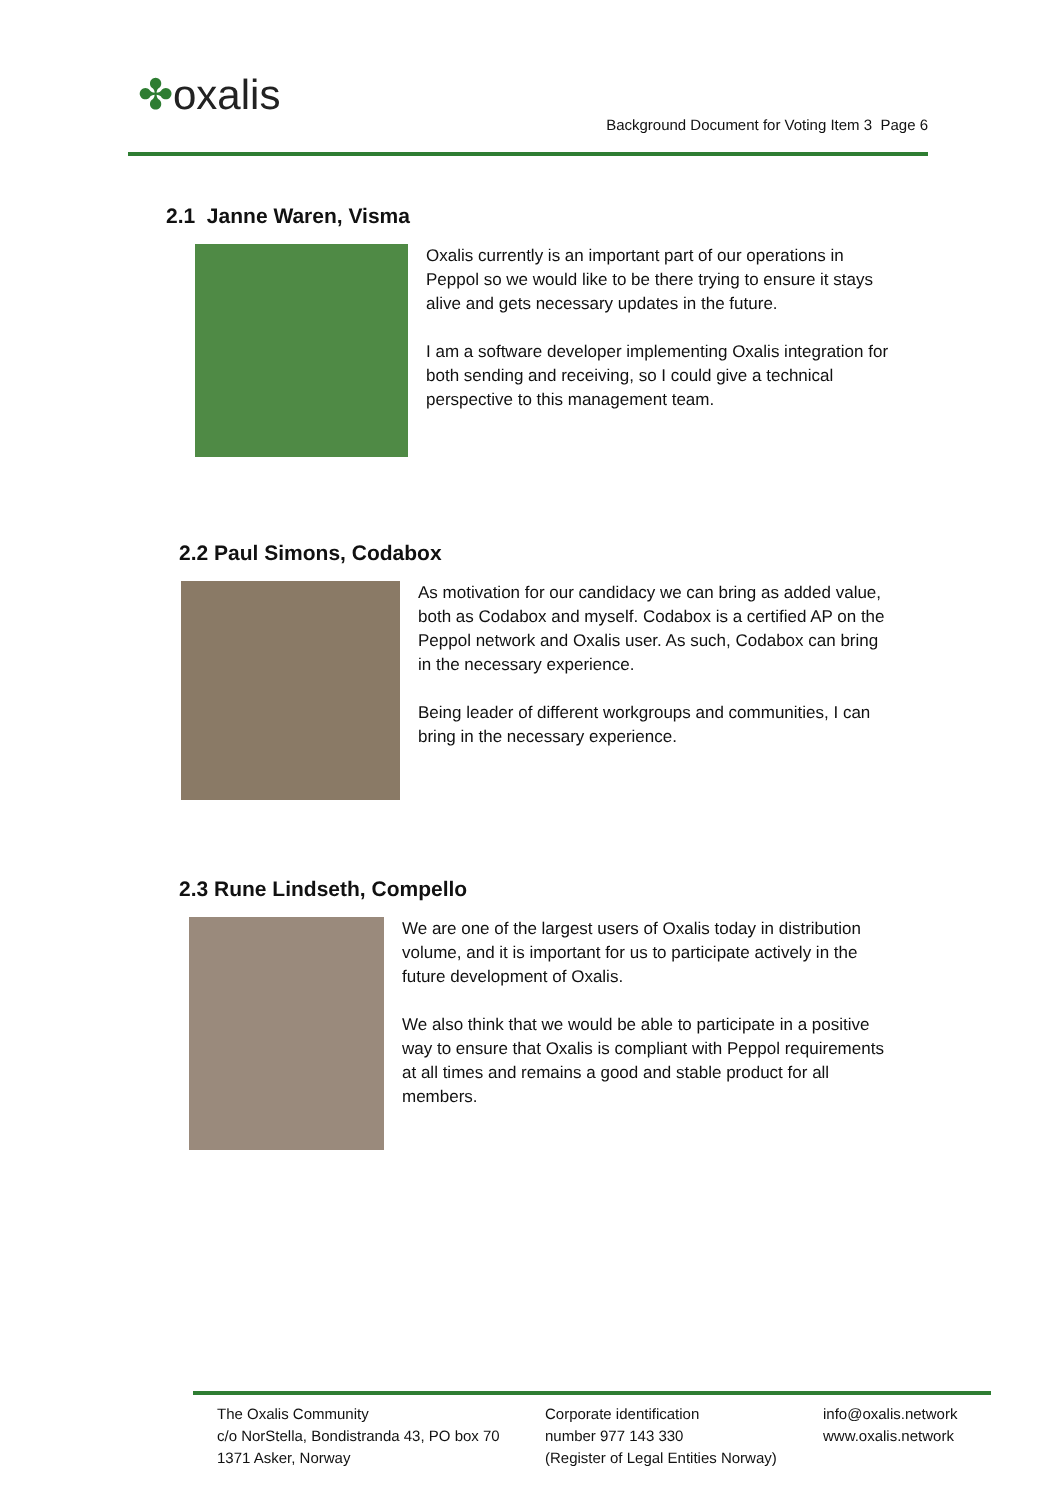✤oxalis
Background Document for Voting Item 3 Page 6
2.1 Janne Waren, Visma
Oxalis currently is an important part of our operations in Peppol so we would like to be there trying to ensure it stays alive and gets necessary updates in the future.
I am a software developer implementing Oxalis integration for both sending and receiving, so I could give a technical perspective to this management team.
2.2 Paul Simons, Codabox
As motivation for our candidacy we can bring as added value, both as Codabox and myself. Codabox is a certified AP on the Peppol network and Oxalis user. As such, Codabox can bring in the necessary experience.
Being leader of different workgroups and communities, I can bring in the necessary experience.
2.3 Rune Lindseth, Compello
We are one of the largest users of Oxalis today in distribution volume, and it is important for us to participate actively in the future development of Oxalis.
We also think that we would be able to participate in a positive way to ensure that Oxalis is compliant with Peppol requirements at all times and remains a good and stable product for all members.
The Oxalis Community
c/o NorStella, Bondistranda 43, PO box 70
1371 Asker, Norway
Corporate identification
number 977 143 330
(Register of Legal Entities Norway)
info@oxalis.network
www.oxalis.network